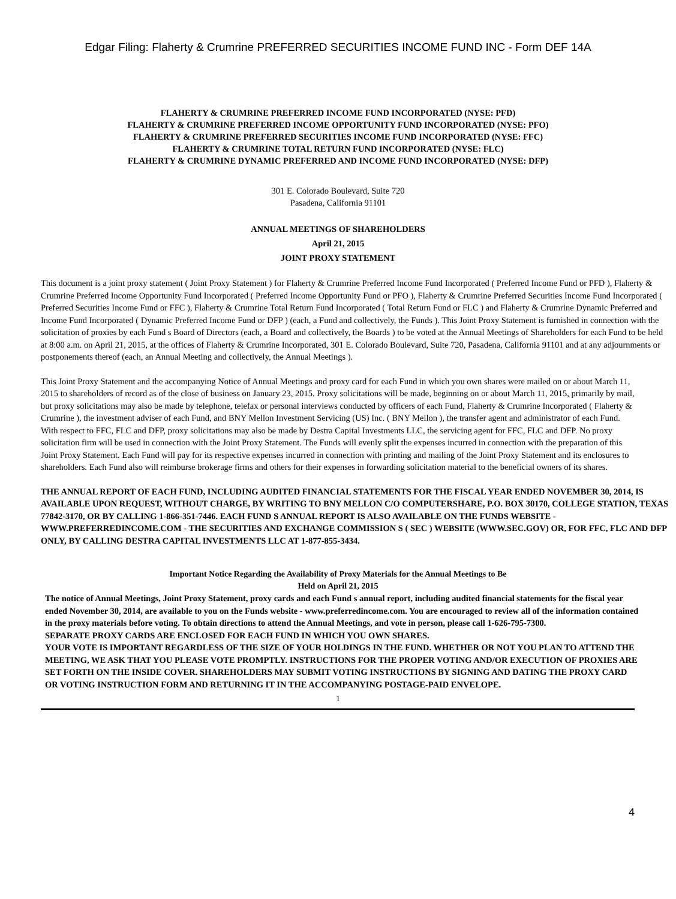Edgar Filing: Flaherty & Crumrine PREFERRED SECURITIES INCOME FUND INC - Form DEF 14A
FLAHERTY & CRUMRINE PREFERRED INCOME FUND INCORPORATED (NYSE: PFD)
FLAHERTY & CRUMRINE PREFERRED INCOME OPPORTUNITY FUND INCORPORATED (NYSE: PFO)
FLAHERTY & CRUMRINE PREFERRED SECURITIES INCOME FUND INCORPORATED (NYSE: FFC)
FLAHERTY & CRUMRINE TOTAL RETURN FUND INCORPORATED (NYSE: FLC)
FLAHERTY & CRUMRINE DYNAMIC PREFERRED AND INCOME FUND INCORPORATED (NYSE: DFP)
301 E. Colorado Boulevard, Suite 720
Pasadena, California 91101
ANNUAL MEETINGS OF SHAREHOLDERS
April 21, 2015
JOINT PROXY STATEMENT
This document is a joint proxy statement ( Joint Proxy Statement ) for Flaherty & Crumrine Preferred Income Fund Incorporated ( Preferred Income Fund or PFD ), Flaherty & Crumrine Preferred Income Opportunity Fund Incorporated ( Preferred Income Opportunity Fund or PFO ), Flaherty & Crumrine Preferred Securities Income Fund Incorporated ( Preferred Securities Income Fund or FFC ), Flaherty & Crumrine Total Return Fund Incorporated ( Total Return Fund or FLC ) and Flaherty & Crumrine Dynamic Preferred and Income Fund Incorporated ( Dynamic Preferred Income Fund or DFP ) (each, a Fund and collectively, the Funds ). This Joint Proxy Statement is furnished in connection with the solicitation of proxies by each Fund s Board of Directors (each, a Board and collectively, the Boards ) to be voted at the Annual Meetings of Shareholders for each Fund to be held at 8:00 a.m. on April 21, 2015, at the offices of Flaherty & Crumrine Incorporated, 301 E. Colorado Boulevard, Suite 720, Pasadena, California 91101 and at any adjournments or postponements thereof (each, an Annual Meeting and collectively, the Annual Meetings ).
This Joint Proxy Statement and the accompanying Notice of Annual Meetings and proxy card for each Fund in which you own shares were mailed on or about March 11, 2015 to shareholders of record as of the close of business on January 23, 2015. Proxy solicitations will be made, beginning on or about March 11, 2015, primarily by mail, but proxy solicitations may also be made by telephone, telefax or personal interviews conducted by officers of each Fund, Flaherty & Crumrine Incorporated ( Flaherty & Crumrine ), the investment adviser of each Fund, and BNY Mellon Investment Servicing (US) Inc. ( BNY Mellon ), the transfer agent and administrator of each Fund. With respect to FFC, FLC and DFP, proxy solicitations may also be made by Destra Capital Investments LLC, the servicing agent for FFC, FLC and DFP. No proxy solicitation firm will be used in connection with the Joint Proxy Statement. The Funds will evenly split the expenses incurred in connection with the preparation of this Joint Proxy Statement. Each Fund will pay for its respective expenses incurred in connection with printing and mailing of the Joint Proxy Statement and its enclosures to shareholders. Each Fund also will reimburse brokerage firms and others for their expenses in forwarding solicitation material to the beneficial owners of its shares.
THE ANNUAL REPORT OF EACH FUND, INCLUDING AUDITED FINANCIAL STATEMENTS FOR THE FISCAL YEAR ENDED NOVEMBER 30, 2014, IS AVAILABLE UPON REQUEST, WITHOUT CHARGE, BY WRITING TO BNY MELLON C/O COMPUTERSHARE, P.O. BOX 30170, COLLEGE STATION, TEXAS 77842-3170, OR BY CALLING 1-866-351-7446. EACH FUND S ANNUAL REPORT IS ALSO AVAILABLE ON THE FUNDS WEBSITE - WWW.PREFERREDINCOME.COM - THE SECURITIES AND EXCHANGE COMMISSION S ( SEC ) WEBSITE (WWW.SEC.GOV) OR, FOR FFC, FLC AND DFP ONLY, BY CALLING DESTRA CAPITAL INVESTMENTS LLC AT 1-877-855-3434.
Important Notice Regarding the Availability of Proxy Materials for the Annual Meetings to Be
Held on April 21, 2015
The notice of Annual Meetings, Joint Proxy Statement, proxy cards and each Fund s annual report, including audited financial statements for the fiscal year ended November 30, 2014, are available to you on the Funds website - www.preferredincome.com. You are encouraged to review all of the information contained in the proxy materials before voting. To obtain directions to attend the Annual Meetings, and vote in person, please call 1-626-795-7300.
SEPARATE PROXY CARDS ARE ENCLOSED FOR EACH FUND IN WHICH YOU OWN SHARES.
YOUR VOTE IS IMPORTANT REGARDLESS OF THE SIZE OF YOUR HOLDINGS IN THE FUND. WHETHER OR NOT YOU PLAN TO ATTEND THE MEETING, WE ASK THAT YOU PLEASE VOTE PROMPTLY. INSTRUCTIONS FOR THE PROPER VOTING AND/OR EXECUTION OF PROXIES ARE SET FORTH ON THE INSIDE COVER. SHAREHOLDERS MAY SUBMIT VOTING INSTRUCTIONS BY SIGNING AND DATING THE PROXY CARD OR VOTING INSTRUCTION FORM AND RETURNING IT IN THE ACCOMPANYING POSTAGE-PAID ENVELOPE.
1
4